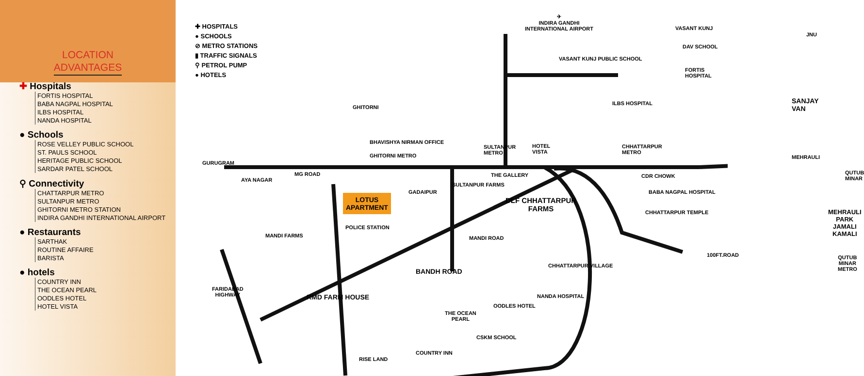LOCATION
ADVANTAGES
✚ Hospitals
FORTIS HOSPITAL
BABA NAGPAL HOSPITAL
ILBS HOSPITAL
NANDA HOSPITAL
● Schools
ROSE VELLEY PUBLIC SCHOOL
ST. PAULS SCHOOL
HERITAGE PUBLIC SCHOOL
SARDAR PATEL SCHOOL
⚲ Connectivity
CHATTARPUR METRO
SULTANPUR METRO
GHITORNI METRO STATION
INDIRA GANDHI INTERNATIONAL AIRPORT
● Restaurants
SARTHAK
ROUTINE AFFAIRE
BARISTA
● hotels
COUNTRY INN
THE OCEAN PEARL
OODLES HOTEL
HOTEL VISTA
✚ HOSPITALS
● SCHOOLS
⊘ METRO STATIONS
▮ TRAFFIC SIGNALS
⚲ PETROL PUMP
● HOTELS
✈
INDIRA GANDHI
INTERNATIONAL AIRPORT
VASANT KUNJ
JNU
DAV SCHOOL
VASANT KUNJ PUBLIC SCHOOL
FORTIS HOSPITAL
SANJAY VAN
ILBS HOSPITAL
GHITORNI
BHAVISHYA NIRMAN OFFICE
SULTANPUR
METRO
HOTEL
VISTA
CHHATTARPUR
METRO
GHITORNI METRO MEHRAULI
GURUGRAM
QUTUB MINAR
MG ROAD THE GALLERY CDR CHOWK
AYA NAGAR
SULTANPUR FARMS
BABA NAGPAL HOSPITAL
GADAIPUR
LOTUS
APARTMENT
DLF CHHATTARPUR
FARMS
CHHATTARPUR TEMPLE
MEHRAULI PARK
JAMALI KAMALI
POLICE STATION
MANDI FARMS MANDI ROAD
100FT.ROAD
QUTUB MINAR
METRO
CHHATTARPUR VILLAGE
BANDH ROAD
FARIDABAD
HIGHWAY
RMD FARM HOUSE NANDA HOSPITAL
OODLES HOTEL
THE OCEAN
PEARL
CSKM SCHOOL
COUNTRY INN
RISE LAND